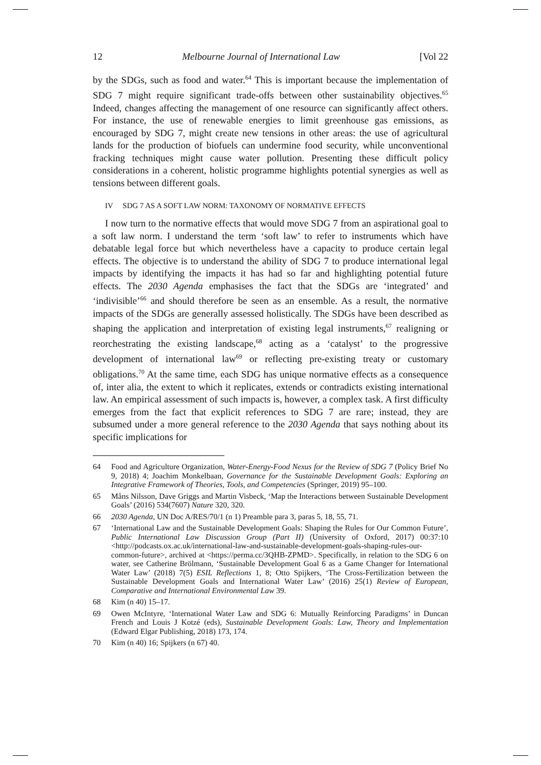12 Melbourne Journal of International Law [Vol 22
by the SDGs, such as food and water.<sup>64</sup> This is important because the implementation of SDG 7 might require significant trade-offs between other sustainability objectives.<sup>65</sup> Indeed, changes affecting the management of one resource can significantly affect others. For instance, the use of renewable energies to limit greenhouse gas emissions, as encouraged by SDG 7, might create new tensions in other areas: the use of agricultural lands for the production of biofuels can undermine food security, while unconventional fracking techniques might cause water pollution. Presenting these difficult policy considerations in a coherent, holistic programme highlights potential synergies as well as tensions between different goals.
IV SDG 7 AS A SOFT LAW NORM: TAXONOMY OF NORMATIVE EFFECTS
I now turn to the normative effects that would move SDG 7 from an aspirational goal to a soft law norm. I understand the term ‘soft law’ to refer to instruments which have debatable legal force but which nevertheless have a capacity to produce certain legal effects. The objective is to understand the ability of SDG 7 to produce international legal impacts by identifying the impacts it has had so far and highlighting potential future effects. The 2030 Agenda emphasises the fact that the SDGs are ‘integrated’ and ‘indivisible’<sup>66</sup> and should therefore be seen as an ensemble. As a result, the normative impacts of the SDGs are generally assessed holistically. The SDGs have been described as shaping the application and interpretation of existing legal instruments,<sup>67</sup> realigning or reorchestrating the existing landscape,<sup>68</sup> acting as a ‘catalyst’ to the progressive development of international law<sup>69</sup> or reflecting pre-existing treaty or customary obligations.<sup>70</sup> At the same time, each SDG has unique normative effects as a consequence of, inter alia, the extent to which it replicates, extends or contradicts existing international law. An empirical assessment of such impacts is, however, a complex task. A first difficulty emerges from the fact that explicit references to SDG 7 are rare; instead, they are subsumed under a more general reference to the 2030 Agenda that says nothing about its specific implications for
64 Food and Agriculture Organization, Water-Energy-Food Nexus for the Review of SDG 7 (Policy Brief No 9, 2018) 4; Joachim Monkelbaan, Governance for the Sustainable Development Goals: Exploring an Integrative Framework of Theories, Tools, and Competencies (Springer, 2019) 95–100.
65 Måns Nilsson, Dave Griggs and Martin Visbeck, ‘Map the Interactions between Sustainable Development Goals’ (2016) 534(7607) Nature 320, 320.
66 2030 Agenda, UN Doc A/RES/70/1 (n 1) Preamble para 3, paras 5, 18, 55, 71.
67 ‘International Law and the Sustainable Development Goals: Shaping the Rules for Our Common Future’, Public International Law Discussion Group (Part II) (University of Oxford, 2017) 00:37:10 <http://podcasts.ox.ac.uk/international-law-and-sustainable-development-goals-shaping-rules-our-common-future>, archived at <https://perma.cc/3QHB-ZPMD>. Specifically, in relation to the SDG 6 on water, see Catherine Brölmann, ‘Sustainable Development Goal 6 as a Game Changer for International Water Law’ (2018) 7(5) ESIL Reflections 1, 8; Otto Spijkers, ‘The Cross-Fertilization between the Sustainable Development Goals and International Water Law’ (2016) 25(1) Review of European, Comparative and International Environmental Law 39.
68 Kim (n 40) 15–17.
69 Owen McIntyre, ‘International Water Law and SDG 6: Mutually Reinforcing Paradigms’ in Duncan French and Louis J Kotzé (eds), Sustainable Development Goals: Law, Theory and Implementation (Edward Elgar Publishing, 2018) 173, 174.
70 Kim (n 40) 16; Spijkers (n 67) 40.